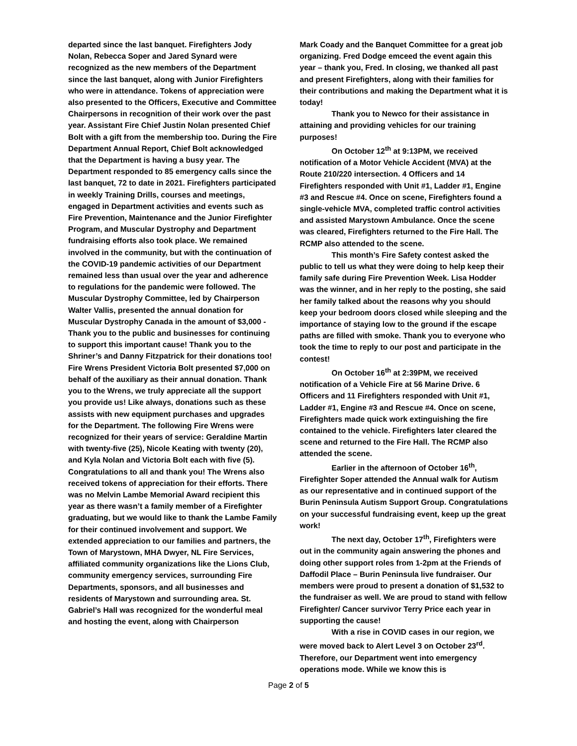departed since the last banquet. Firefighters Jody Nolan, Rebecca Soper and Jared Synard were recognized as the new members of the Department since the last banquet, along with Junior Firefighters who were in attendance. Tokens of appreciation were also presented to the Officers, Executive and Committee Chairpersons in recognition of their work over the past year. Assistant Fire Chief Justin Nolan presented Chief Bolt with a gift from the membership too. During the Fire Department Annual Report, Chief Bolt acknowledged that the Department is having a busy year. The Department responded to 85 emergency calls since the last banquet, 72 to date in 2021. Firefighters participated in weekly Training Drills, courses and meetings, engaged in Department activities and events such as Fire Prevention, Maintenance and the Junior Firefighter Program, and Muscular Dystrophy and Department fundraising efforts also took place. We remained involved in the community, but with the continuation of the COVID-19 pandemic activities of our Department remained less than usual over the year and adherence to regulations for the pandemic were followed. The Muscular Dystrophy Committee, led by Chairperson Walter Vallis, presented the annual donation for Muscular Dystrophy Canada in the amount of $3,000 - Thank you to the public and businesses for continuing to support this important cause! Thank you to the Shriner’s and Danny Fitzpatrick for their donations too! Fire Wrens President Victoria Bolt presented $7,000 on behalf of the auxiliary as their annual donation. Thank you to the Wrens, we truly appreciate all the support you provide us! Like always, donations such as these assists with new equipment purchases and upgrades for the Department. The following Fire Wrens were recognized for their years of service: Geraldine Martin with twenty-five (25), Nicole Keating with twenty (20), and Kyla Nolan and Victoria Bolt each with five (5). Congratulations to all and thank you! The Wrens also received tokens of appreciation for their efforts. There was no Melvin Lambe Memorial Award recipient this year as there wasn’t a family member of a Firefighter graduating, but we would like to thank the Lambe Family for their continued involvement and support. We extended appreciation to our families and partners, the Town of Marystown, MHA Dwyer, NL Fire Services, affiliated community organizations like the Lions Club, community emergency services, surrounding Fire Departments, sponsors, and all businesses and residents of Marystown and surrounding area. St. Gabriel’s Hall was recognized for the wonderful meal and hosting the event, along with Chairperson
Mark Coady and the Banquet Committee for a great job organizing. Fred Dodge emceed the event again this year – thank you, Fred. In closing, we thanked all past and present Firefighters, along with their families for their contributions and making the Department what it is today!
Thank you to Newco for their assistance in attaining and providing vehicles for our training purposes!
On October 12<sup>th</sup> at 9:13PM, we received notification of a Motor Vehicle Accident (MVA) at the Route 210/220 intersection. 4 Officers and 14 Firefighters responded with Unit #1, Ladder #1, Engine #3 and Rescue #4. Once on scene, Firefighters found a single-vehicle MVA, completed traffic control activities and assisted Marystown Ambulance. Once the scene was cleared, Firefighters returned to the Fire Hall. The RCMP also attended to the scene.
This month’s Fire Safety contest asked the public to tell us what they were doing to help keep their family safe during Fire Prevention Week. Lisa Hodder was the winner, and in her reply to the posting, she said her family talked about the reasons why you should keep your bedroom doors closed while sleeping and the importance of staying low to the ground if the escape paths are filled with smoke. Thank you to everyone who took the time to reply to our post and participate in the contest!
On October 16<sup>th</sup> at 2:39PM, we received notification of a Vehicle Fire at 56 Marine Drive. 6 Officers and 11 Firefighters responded with Unit #1, Ladder #1, Engine #3 and Rescue #4. Once on scene, Firefighters made quick work extinguishing the fire contained to the vehicle. Firefighters later cleared the scene and returned to the Fire Hall. The RCMP also attended the scene.
Earlier in the afternoon of October 16<sup>th</sup>, Firefighter Soper attended the Annual walk for Autism as our representative and in continued support of the Burin Peninsula Autism Support Group. Congratulations on your successful fundraising event, keep up the great work!
The next day, October 17<sup>th</sup>, Firefighters were out in the community again answering the phones and doing other support roles from 1-2pm at the Friends of Daffodil Place – Burin Peninsula live fundraiser. Our members were proud to present a donation of $1,532 to the fundraiser as well. We are proud to stand with fellow Firefighter/ Cancer survivor Terry Price each year in supporting the cause!
With a rise in COVID cases in our region, we were moved back to Alert Level 3 on October 23<sup>rd</sup>. Therefore, our Department went into emergency operations mode. While we know this is
Page 2 of 5